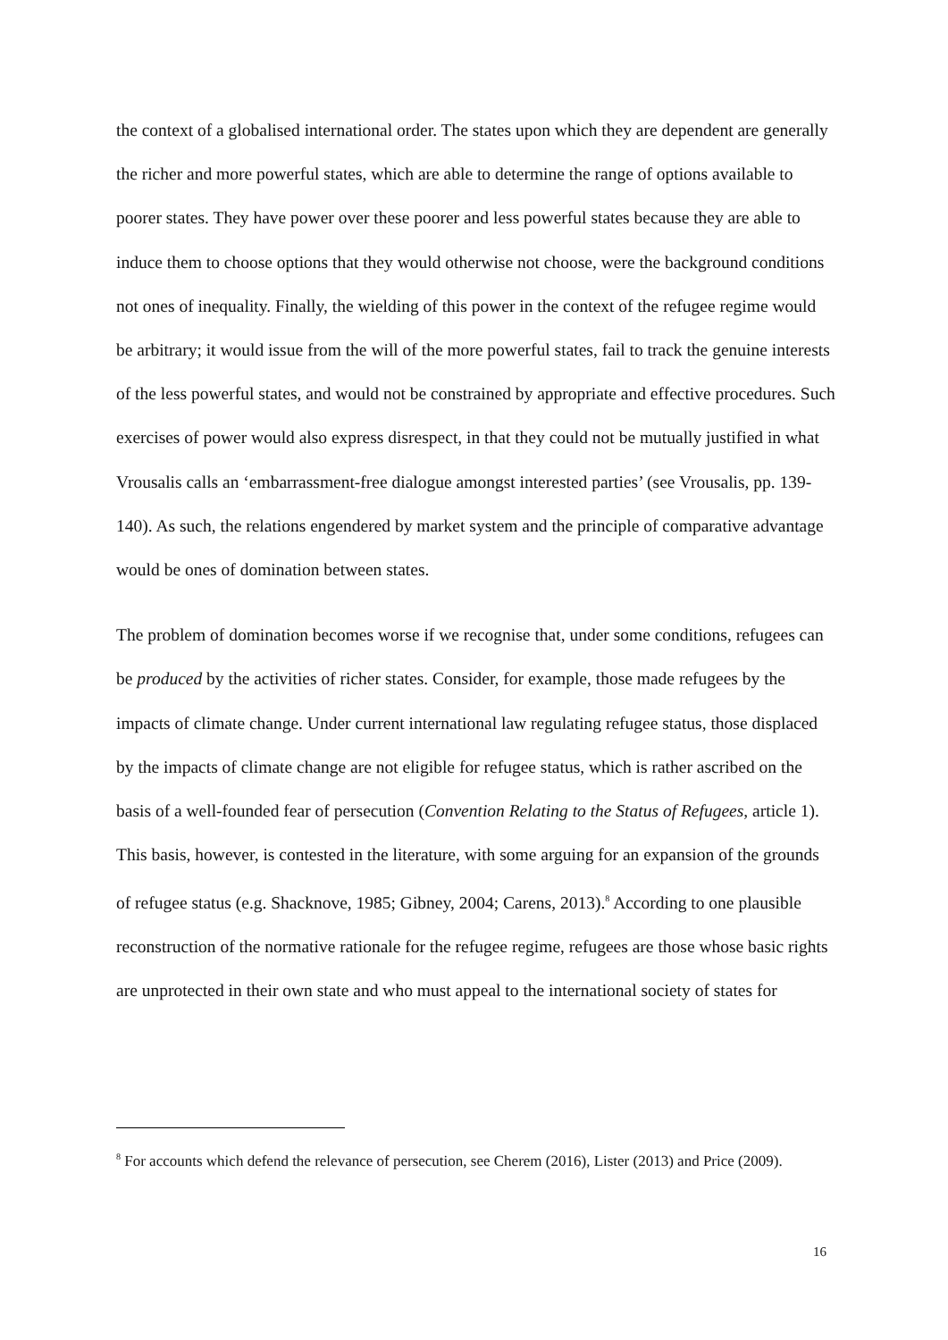the context of a globalised international order. The states upon which they are dependent are generally the richer and more powerful states, which are able to determine the range of options available to poorer states. They have power over these poorer and less powerful states because they are able to induce them to choose options that they would otherwise not choose, were the background conditions not ones of inequality. Finally, the wielding of this power in the context of the refugee regime would be arbitrary; it would issue from the will of the more powerful states, fail to track the genuine interests of the less powerful states, and would not be constrained by appropriate and effective procedures. Such exercises of power would also express disrespect, in that they could not be mutually justified in what Vrousalis calls an ‘embarrassment-free dialogue amongst interested parties’ (see Vrousalis, pp. 139-140). As such, the relations engendered by market system and the principle of comparative advantage would be ones of domination between states.
The problem of domination becomes worse if we recognise that, under some conditions, refugees can be produced by the activities of richer states. Consider, for example, those made refugees by the impacts of climate change. Under current international law regulating refugee status, those displaced by the impacts of climate change are not eligible for refugee status, which is rather ascribed on the basis of a well-founded fear of persecution (Convention Relating to the Status of Refugees, article 1). This basis, however, is contested in the literature, with some arguing for an expansion of the grounds of refugee status (e.g. Shacknove, 1985; Gibney, 2004; Carens, 2013).<sup>8</sup> According to one plausible reconstruction of the normative rationale for the refugee regime, refugees are those whose basic rights are unprotected in their own state and who must appeal to the international society of states for
<sup>8</sup> For accounts which defend the relevance of persecution, see Cherem (2016), Lister (2013) and Price (2009).
16